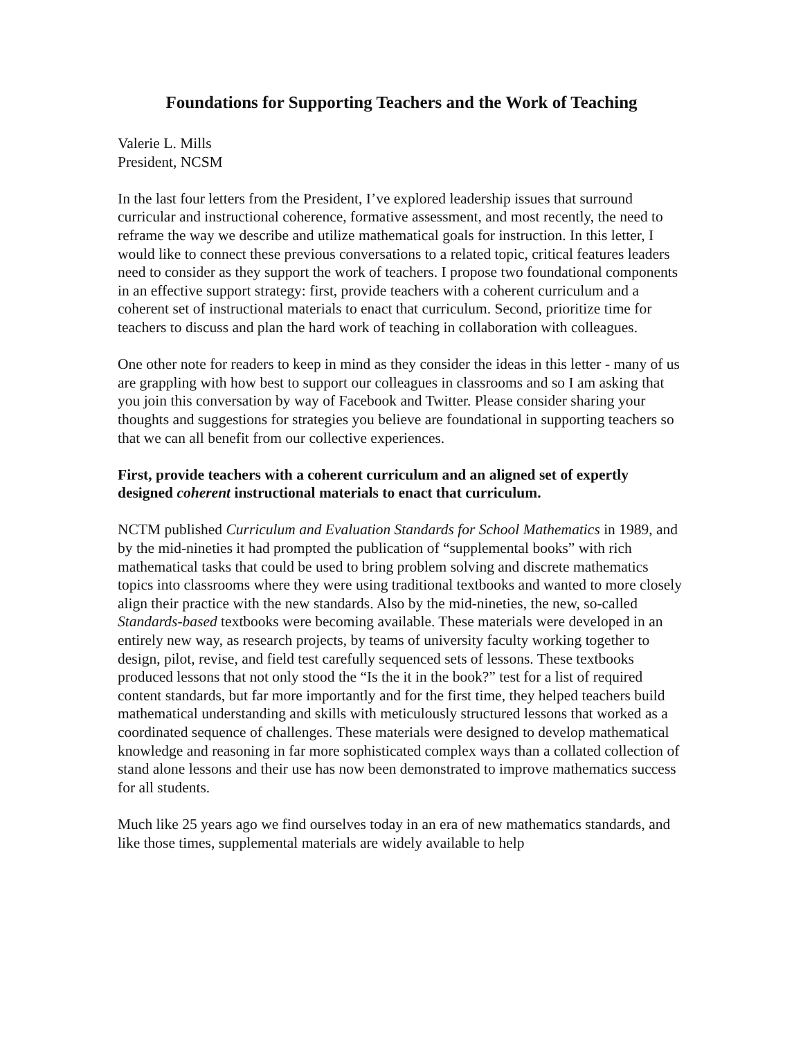Foundations for Supporting Teachers and the Work of Teaching
Valerie L. Mills
President, NCSM
In the last four letters from the President, I’ve explored leadership issues that surround curricular and instructional coherence, formative assessment, and most recently, the need to reframe the way we describe and utilize mathematical goals for instruction. In this letter, I would like to connect these previous conversations to a related topic, critical features leaders need to consider as they support the work of teachers. I propose two foundational components in an effective support strategy: first, provide teachers with a coherent curriculum and a coherent set of instructional materials to enact that curriculum. Second, prioritize time for teachers to discuss and plan the hard work of teaching in collaboration with colleagues.
One other note for readers to keep in mind as they consider the ideas in this letter - many of us are grappling with how best to support our colleagues in classrooms and so I am asking that you join this conversation by way of Facebook and Twitter. Please consider sharing your thoughts and suggestions for strategies you believe are foundational in supporting teachers so that we can all benefit from our collective experiences.
First, provide teachers with a coherent curriculum and an aligned set of expertly designed coherent instructional materials to enact that curriculum.
NCTM published Curriculum and Evaluation Standards for School Mathematics in 1989, and by the mid-nineties it had prompted the publication of “supplemental books” with rich mathematical tasks that could be used to bring problem solving and discrete mathematics topics into classrooms where they were using traditional textbooks and wanted to more closely align their practice with the new standards. Also by the mid-nineties, the new, so-called Standards-based textbooks were becoming available. These materials were developed in an entirely new way, as research projects, by teams of university faculty working together to design, pilot, revise, and field test carefully sequenced sets of lessons. These textbooks produced lessons that not only stood the “Is the it in the book?” test for a list of required content standards, but far more importantly and for the first time, they helped teachers build mathematical understanding and skills with meticulously structured lessons that worked as a coordinated sequence of challenges. These materials were designed to develop mathematical knowledge and reasoning in far more sophisticated complex ways than a collated collection of stand alone lessons and their use has now been demonstrated to improve mathematics success for all students.
Much like 25 years ago we find ourselves today in an era of new mathematics standards, and like those times, supplemental materials are widely available to help